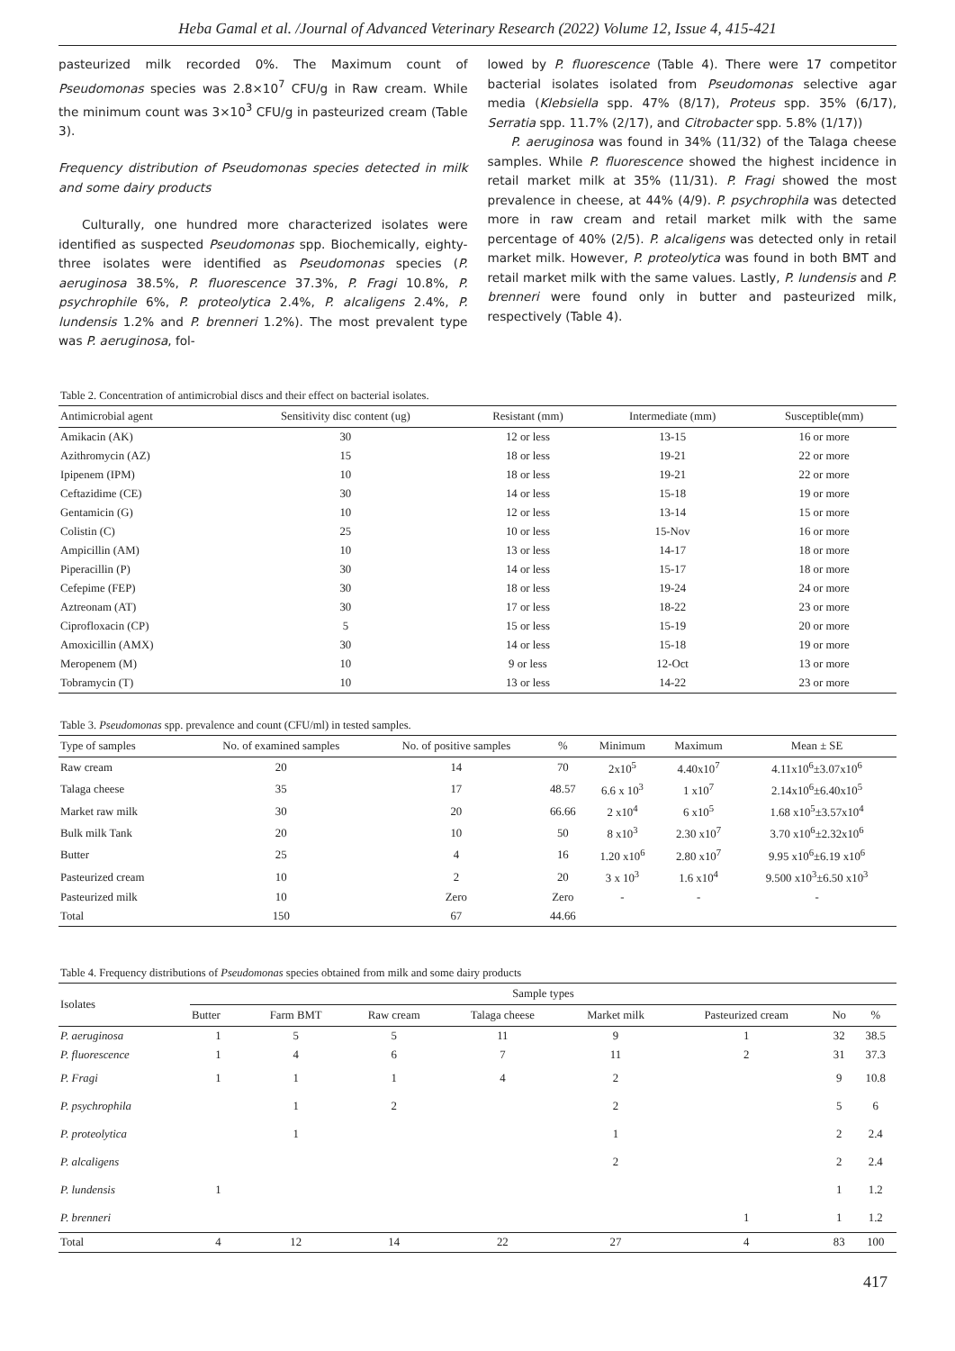Heba Gamal et al. /Journal of Advanced Veterinary Research (2022) Volume 12, Issue 4, 415-421
pasteurized milk recorded 0%. The Maximum count of Pseudomonas species was 2.8×10<sup>7</sup> CFU/g in Raw cream. While the minimum count was 3×10<sup>3</sup> CFU/g in pasteurized cream (Table 3).
Frequency distribution of Pseudomonas species detected in milk and some dairy products
Culturally, one hundred more characterized isolates were identified as suspected Pseudomonas spp. Biochemically, eighty-three isolates were identified as Pseudomonas species (P. aeruginosa 38.5%, P. fluorescence 37.3%, P. Fragi 10.8%, P. psychrophile 6%, P. proteolytica 2.4%, P. alcaligens 2.4%, P. lundensis 1.2% and P. brenneri 1.2%). The most prevalent type was P. aeruginosa, fol-
lowed by P. fluorescence (Table 4). There were 17 competitor bacterial isolates isolated from Pseudomonas selective agar media (Klebsiella spp. 47% (8/17), Proteus spp. 35% (6/17), Serratia spp. 11.7% (2/17), and Citrobacter spp. 5.8% (1/17))
P. aeruginosa was found in 34% (11/32) of the Talaga cheese samples. While P. fluorescence showed the highest incidence in retail market milk at 35% (11/31). P. Fragi showed the most prevalence in cheese, at 44% (4/9). P. psychrophila was detected more in raw cream and retail market milk with the same percentage of 40% (2/5). P. alcaligens was detected only in retail market milk. However, P. proteolytica was found in both BMT and retail market milk with the same values. Lastly, P. lundensis and P. brenneri were found only in butter and pasteurized milk, respectively (Table 4).
Table 2. Concentration of antimicrobial discs and their effect on bacterial isolates.
| Antimicrobial agent | Sensitivity disc content (ug) | Resistant (mm) | Intermediate (mm) | Susceptible(mm) |
| --- | --- | --- | --- | --- |
| Amikacin (AK) | 30 | 12 or less | 13-15 | 16 or more |
| Azithromycin (AZ) | 15 | 18 or less | 19-21 | 22 or more |
| Ipipenem (IPM) | 10 | 18 or less | 19-21 | 22 or more |
| Ceftazidime (CE) | 30 | 14 or less | 15-18 | 19 or more |
| Gentamicin (G) | 10 | 12 or less | 13-14 | 15 or more |
| Colistin (C) | 25 | 10 or less | 15-Nov | 16 or more |
| Ampicillin (AM) | 10 | 13 or less | 14-17 | 18 or more |
| Piperacillin (P) | 30 | 14 or less | 15-17 | 18 or more |
| Cefepime (FEP) | 30 | 18 or less | 19-24 | 24 or more |
| Aztreonam (AT) | 30 | 17 or less | 18-22 | 23 or more |
| Ciprofloxacin (CP) | 5 | 15 or less | 15-19 | 20 or more |
| Amoxicillin (AMX) | 30 | 14 or less | 15-18 | 19 or more |
| Meropenem (M) | 10 | 9 or less | 12-Oct | 13 or more |
| Tobramycin (T) | 10 | 13 or less | 14-22 | 23 or more |
Table 3. Pseudomonas spp. prevalence and count (CFU/ml) in tested samples.
| Type of samples | No. of examined samples | No. of positive samples | % | Minimum | Maximum | Mean ± SE |
| --- | --- | --- | --- | --- | --- | --- |
| Raw cream | 20 | 14 | 70 | 2x10<sup>5</sup> | 4.40x10<sup>7</sup> | 4.11x10<sup>6</sup>±3.07x10<sup>6</sup> |
| Talaga cheese | 35 | 17 | 48.57 | 6.6 x 10<sup>3</sup> | 1 x10<sup>7</sup> | 2.14x10<sup>6</sup>±6.40x10<sup>5</sup> |
| Market raw milk | 30 | 20 | 66.66 | 2 x10<sup>4</sup> | 6 x10<sup>5</sup> | 1.68 x10<sup>5</sup>±3.57x10<sup>4</sup> |
| Bulk milk Tank | 20 | 10 | 50 | 8 x10<sup>3</sup> | 2.30 x10<sup>7</sup> | 3.70 x10<sup>6</sup>±2.32x10<sup>6</sup> |
| Butter | 25 | 4 | 16 | 1.20 x10<sup>6</sup> | 2.80 x10<sup>7</sup> | 9.95 x10<sup>6</sup>±6.19 x10<sup>6</sup> |
| Pasteurized cream | 10 | 2 | 20 | 3 x 10<sup>3</sup> | 1.6 x10<sup>4</sup> | 9.500 x10<sup>3</sup>±6.50 x10<sup>3</sup> |
| Pasteurized milk | 10 | Zero | Zero | - | - | - |
| Total | 150 | 67 | 44.66 | | | |
Table 4. Frequency distributions of Pseudomonas species obtained from milk and some dairy products
| Isolates | Sample types | | | | | | | |
| --- | --- | --- | --- | --- | --- | --- | --- | --- |
| | Butter | Farm BMT | Raw cream | Talaga cheese | Market milk | Pasteurized cream | No | % |
| P. aeruginosa | 1 | 5 | 5 | 11 | 9 | 1 | 32 | 38.5 |
| P. fluorescence | 1 | 4 | 6 | 7 | 11 | 2 | 31 | 37.3 |
| P. Fragi | 1 | 1 | 1 | 4 | 2 | | 9 | 10.8 |
| P. psychrophila | | 1 | 2 | | 2 | | 5 | 6 |
| P. proteolytica | | 1 | | | 1 | | 2 | 2.4 |
| P. alcaligens | | | | | 2 | | 2 | 2.4 |
| P. lundensis | 1 | | | | | | 1 | 1.2 |
| P. brenneri | | | | | | 1 | 1 | 1.2 |
| Total | 4 | 12 | 14 | 22 | 27 | 4 | 83 | 100 |
417